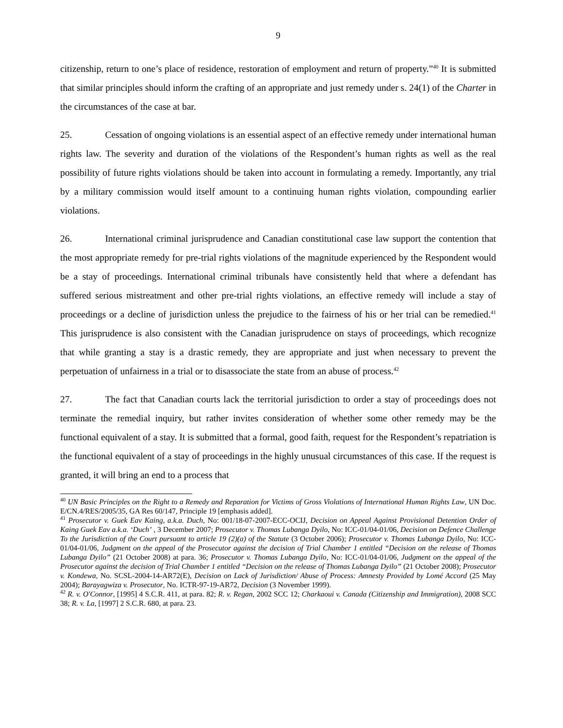9
citizenship, return to one’s place of residence, restoration of employment and return of property.”<sup>40</sup> It is submitted that similar principles should inform the crafting of an appropriate and just remedy under s. 24(1) of the Charter in the circumstances of the case at bar.
25. Cessation of ongoing violations is an essential aspect of an effective remedy under international human rights law. The severity and duration of the violations of the Respondent’s human rights as well as the real possibility of future rights violations should be taken into account in formulating a remedy. Importantly, any trial by a military commission would itself amount to a continuing human rights violation, compounding earlier violations.
26. International criminal jurisprudence and Canadian constitutional case law support the contention that the most appropriate remedy for pre-trial rights violations of the magnitude experienced by the Respondent would be a stay of proceedings. International criminal tribunals have consistently held that where a defendant has suffered serious mistreatment and other pre-trial rights violations, an effective remedy will include a stay of proceedings or a decline of jurisdiction unless the prejudice to the fairness of his or her trial can be remedied.<sup>41</sup> This jurisprudence is also consistent with the Canadian jurisprudence on stays of proceedings, which recognize that while granting a stay is a drastic remedy, they are appropriate and just when necessary to prevent the perpetuation of unfairness in a trial or to disassociate the state from an abuse of process.<sup>42</sup>
27. The fact that Canadian courts lack the territorial jurisdiction to order a stay of proceedings does not terminate the remedial inquiry, but rather invites consideration of whether some other remedy may be the functional equivalent of a stay. It is submitted that a formal, good faith, request for the Respondent’s repatriation is the functional equivalent of a stay of proceedings in the highly unusual circumstances of this case. If the request is granted, it will bring an end to a process that
<sup>40</sup> UN Basic Principles on the Right to a Remedy and Reparation for Victims of Gross Violations of International Human Rights Law, UN Doc. E/CN.4/RES/2005/35, GA Res 60/147, Principle 19 [emphasis added].
<sup>41</sup> Prosecutor v. Guek Eav Kaing, a.k.a. Duch, No: 001/18-07-2007-ECC-OCIJ, Decision on Appeal Against Provisional Detention Order of Kaing Guek Eav a.k.a. ‘Duch’ , 3 December 2007; Prosecutor v. Thomas Lubanga Dyilo, No: ICC-01/04-01/06, Decision on Defence Challenge To the Jurisdiction of the Court pursuant to article 19 (2)(a) of the Statute (3 October 2006); Prosecutor v. Thomas Lubanga Dyilo, No: ICC-01/04-01/06, Judgment on the appeal of the Prosecutor against the decision of Trial Chamber 1 entitled “Decision on the release of Thomas Lubanga Dyilo” (21 October 2008) at para. 36; Prosecutor v. Thomas Lubanga Dyilo, No: ICC-01/04-01/06, Judgment on the appeal of the Prosecutor against the decision of Trial Chamber 1 entitled “Decision on the release of Thomas Lubanga Dyilo” (21 October 2008); Prosecutor v. Kondewa, No. SCSL-2004-14-AR72(E), Decision on Lack of Jurisdiction/ Abuse of Process: Amnesty Provided by Lomé Accord (25 May 2004); Barayagwiza v. Prosecutor, No. ICTR-97-19-AR72, Decision (3 November 1999).
<sup>42</sup> R. v. O'Connor, [1995] 4 S.C.R. 411, at para. 82; R. v. Regan, 2002 SCC 12; Charkaoui v. Canada (Citizenship and Immigration), 2008 SCC 38; R. v. La, [1997] 2 S.C.R. 680, at para. 23.